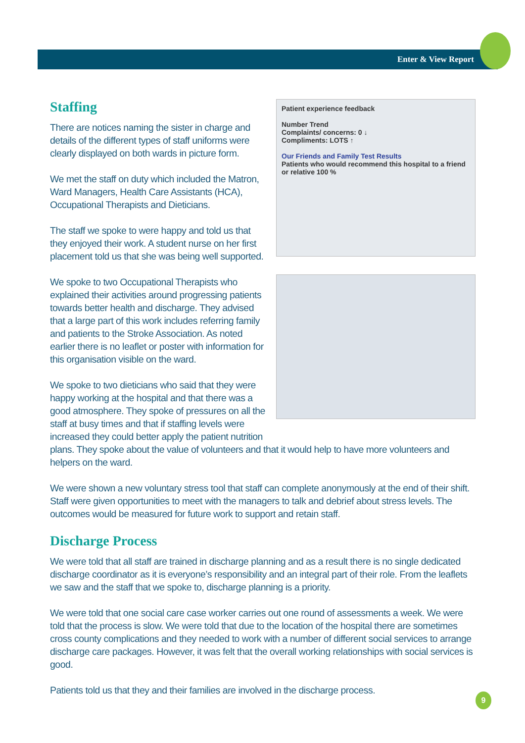Enter & View Report
Patient experience feedback
Number Trend
Complaints/ concerns: 0 ↓
Compliments: LOTS ↑
Our Friends and Family Test Results
Patients who would recommend this hospital to a friend or relative 100 %
Staffing
There are notices naming the sister in charge and details of the different types of staff uniforms were clearly displayed on both wards in picture form.
We met the staff on duty which included the Matron, Ward Managers, Health Care Assistants (HCA), Occupational Therapists and Dieticians.
The staff we spoke to were happy and told us that they enjoyed their work. A student nurse on her first placement told us that she was being well supported.
We spoke to two Occupational Therapists who explained their activities around progressing patients towards better health and discharge. They advised that a large part of this work includes referring family and patients to the Stroke Association. As noted earlier there is no leaflet or poster with information for this organisation visible on the ward.
We spoke to two dieticians who said that they were happy working at the hospital and that there was a good atmosphere. They spoke of pressures on all the staff at busy times and that if staffing levels were increased they could better apply the patient nutrition plans. They spoke about the value of volunteers and that it would help to have more volunteers and helpers on the ward.
We were shown a new voluntary stress tool that staff can complete anonymously at the end of their shift. Staff were given opportunities to meet with the managers to talk and debrief about stress levels. The outcomes would be measured for future work to support and retain staff.
Discharge Process
We were told that all staff are trained in discharge planning and as a result there is no single dedicated discharge coordinator as it is everyone’s responsibility and an integral part of their role. From the leaflets we saw and the staff that we spoke to, discharge planning is a priority.
We were told that one social care case worker carries out one round of assessments a week. We were told that the process is slow. We were told that due to the location of the hospital there are sometimes cross county complications and they needed to work with a number of different social services to arrange discharge care packages. However, it was felt that the overall working relationships with social services is good.
Patients told us that they and their families are involved in the discharge process.
9